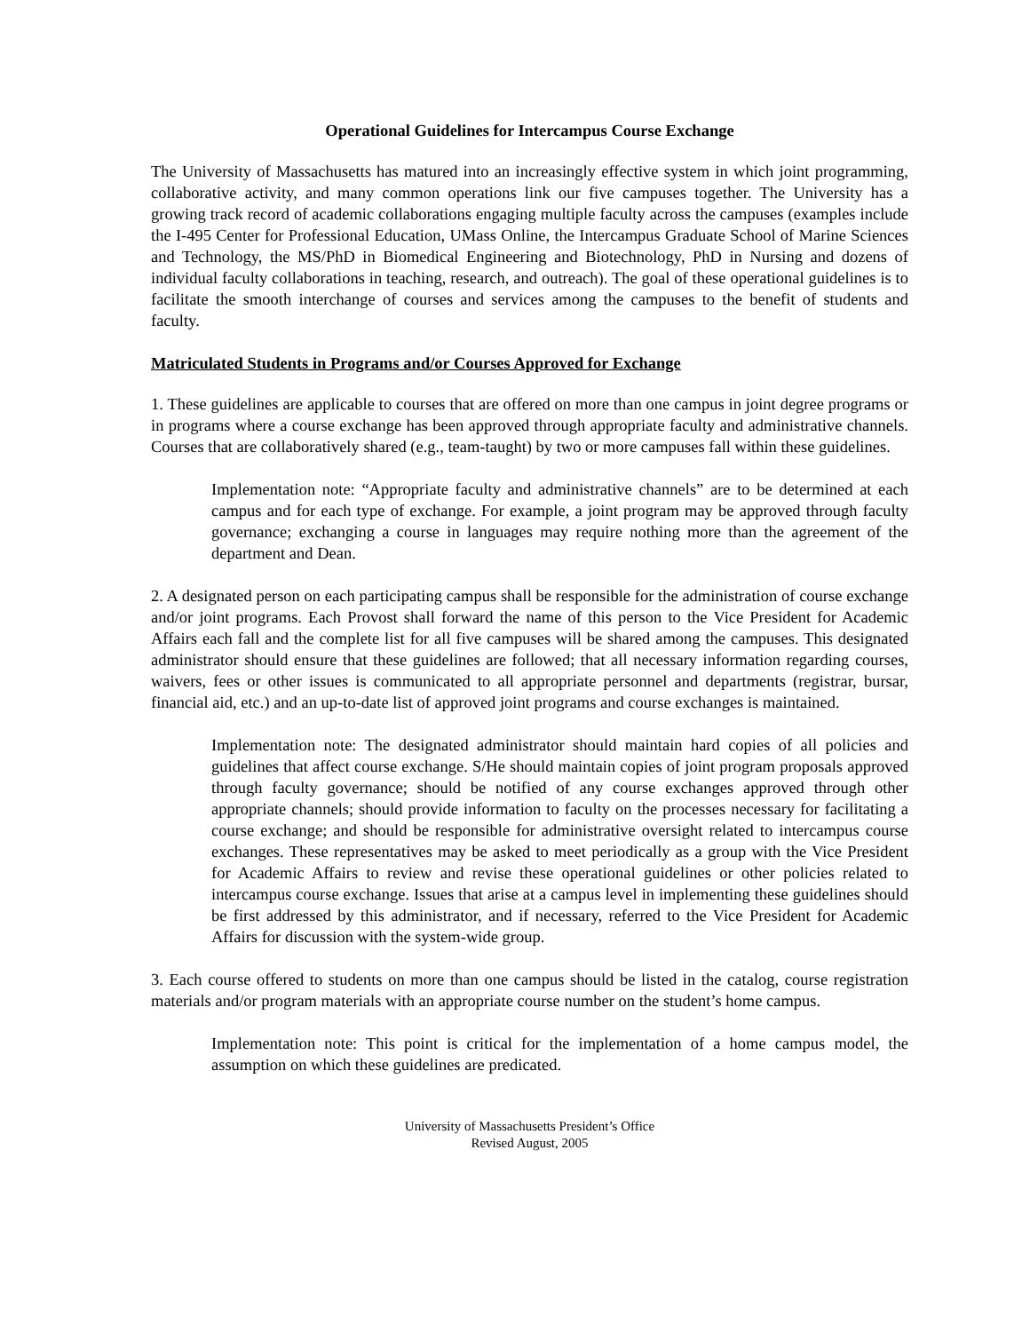Operational Guidelines for Intercampus Course Exchange
The University of Massachusetts has matured into an increasingly effective system in which joint programming, collaborative activity, and many common operations link our five campuses together. The University has a growing track record of academic collaborations engaging multiple faculty across the campuses (examples include the I-495 Center for Professional Education, UMass Online, the Intercampus Graduate School of Marine Sciences and Technology, the MS/PhD in Biomedical Engineering and Biotechnology, PhD in Nursing and dozens of individual faculty collaborations in teaching, research, and outreach). The goal of these operational guidelines is to facilitate the smooth interchange of courses and services among the campuses to the benefit of students and faculty.
Matriculated Students in Programs and/or Courses Approved for Exchange
1. These guidelines are applicable to courses that are offered on more than one campus in joint degree programs or in programs where a course exchange has been approved through appropriate faculty and administrative channels. Courses that are collaboratively shared (e.g., team-taught) by two or more campuses fall within these guidelines.
Implementation note: “Appropriate faculty and administrative channels” are to be determined at each campus and for each type of exchange. For example, a joint program may be approved through faculty governance; exchanging a course in languages may require nothing more than the agreement of the department and Dean.
2. A designated person on each participating campus shall be responsible for the administration of course exchange and/or joint programs. Each Provost shall forward the name of this person to the Vice President for Academic Affairs each fall and the complete list for all five campuses will be shared among the campuses. This designated administrator should ensure that these guidelines are followed; that all necessary information regarding courses, waivers, fees or other issues is communicated to all appropriate personnel and departments (registrar, bursar, financial aid, etc.) and an up-to-date list of approved joint programs and course exchanges is maintained.
Implementation note: The designated administrator should maintain hard copies of all policies and guidelines that affect course exchange. S/He should maintain copies of joint program proposals approved through faculty governance; should be notified of any course exchanges approved through other appropriate channels; should provide information to faculty on the processes necessary for facilitating a course exchange; and should be responsible for administrative oversight related to intercampus course exchanges. These representatives may be asked to meet periodically as a group with the Vice President for Academic Affairs to review and revise these operational guidelines or other policies related to intercampus course exchange. Issues that arise at a campus level in implementing these guidelines should be first addressed by this administrator, and if necessary, referred to the Vice President for Academic Affairs for discussion with the system-wide group.
3. Each course offered to students on more than one campus should be listed in the catalog, course registration materials and/or program materials with an appropriate course number on the student’s home campus.
Implementation note: This point is critical for the implementation of a home campus model, the assumption on which these guidelines are predicated.
University of Massachusetts President’s Office
Revised August, 2005